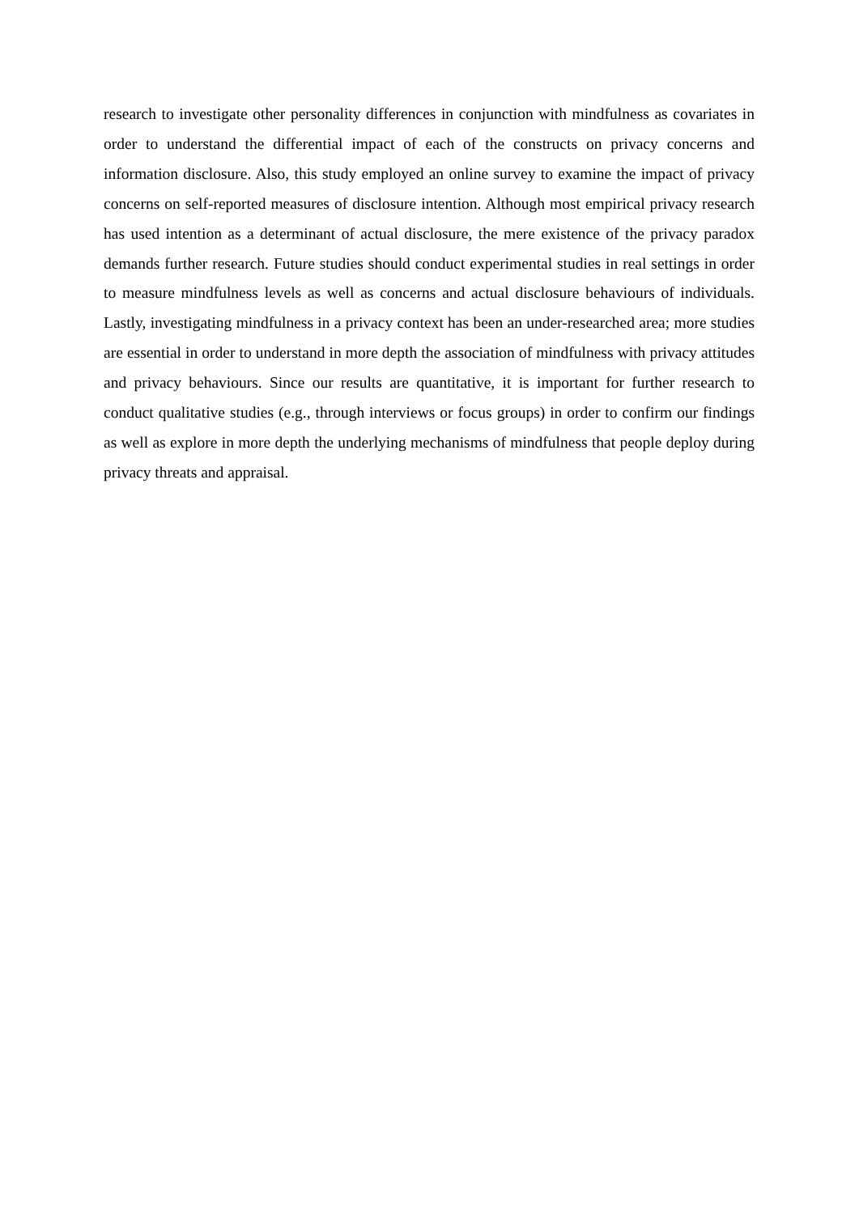research to investigate other personality differences in conjunction with mindfulness as covariates in order to understand the differential impact of each of the constructs on privacy concerns and information disclosure. Also, this study employed an online survey to examine the impact of privacy concerns on self-reported measures of disclosure intention. Although most empirical privacy research has used intention as a determinant of actual disclosure, the mere existence of the privacy paradox demands further research. Future studies should conduct experimental studies in real settings in order to measure mindfulness levels as well as concerns and actual disclosure behaviours of individuals. Lastly, investigating mindfulness in a privacy context has been an under-researched area; more studies are essential in order to understand in more depth the association of mindfulness with privacy attitudes and privacy behaviours. Since our results are quantitative, it is important for further research to conduct qualitative studies (e.g., through interviews or focus groups) in order to confirm our findings as well as explore in more depth the underlying mechanisms of mindfulness that people deploy during privacy threats and appraisal.